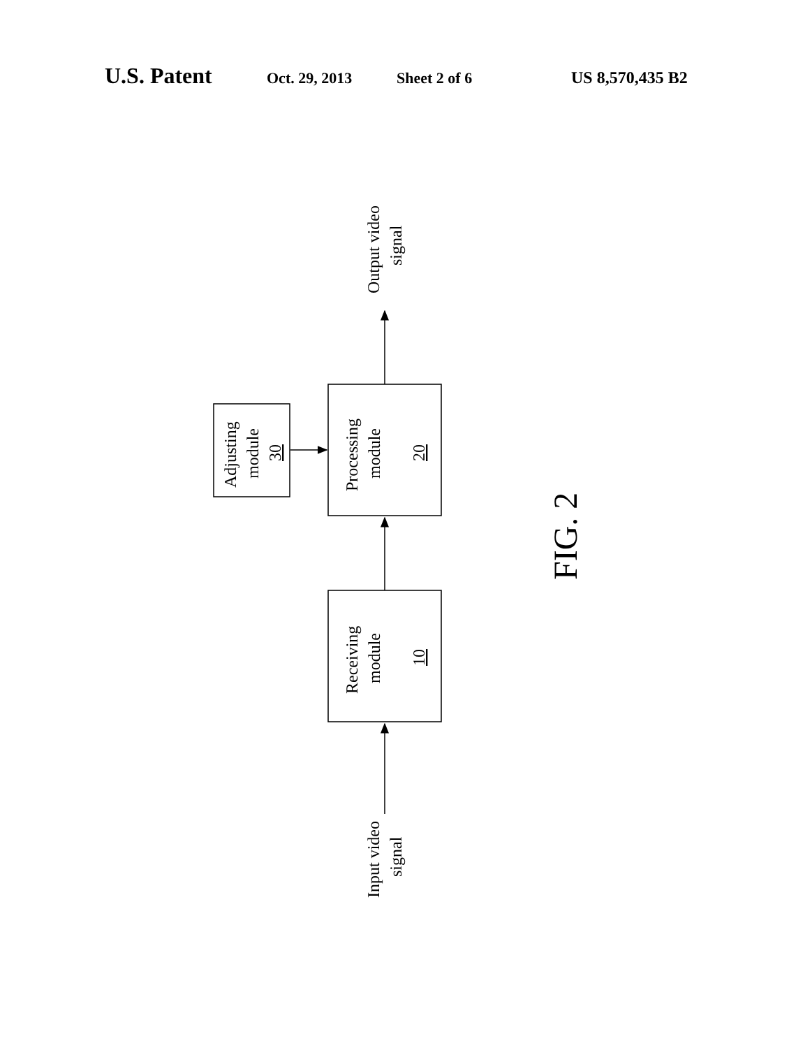U.S. Patent Oct. 29, 2013 Sheet 2 of 6 US 8,570,435 B2
Output video
signal
Input video
signal
Adjusting
module
30
Processing
module
20
Receiving
module
10
FIG. 2